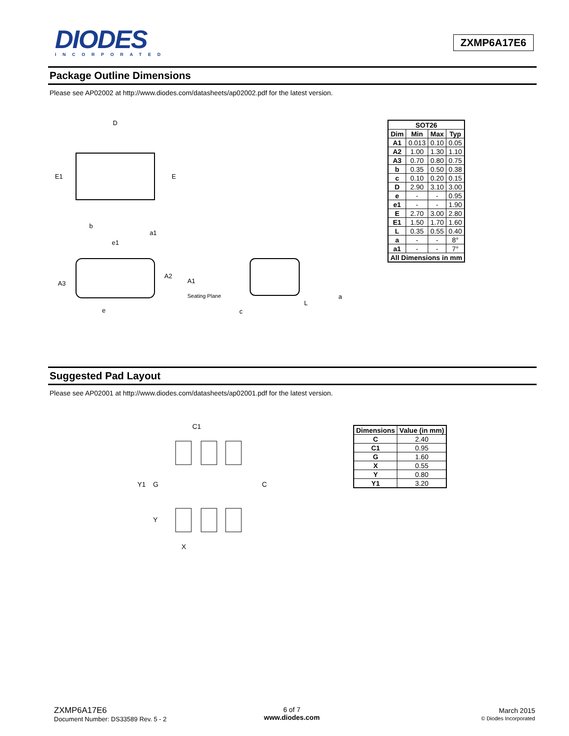DIODES
INCORPORATED
ZXMP6A17E6
Package Outline Dimensions
Please see AP02002 at http://www.diodes.com/datasheets/ap02002.pdf for the latest version.
D
E1
E
b
a1
e1
A3
A2
A1
Seating Plane
e
c
L
a
| SOT26 | | | |
| --- | --- | --- | --- |
| Dim | Min | Max | Typ |
| A1 | 0.013 | 0.10 | 0.05 |
| A2 | 1.00 | 1.30 | 1.10 |
| A3 | 0.70 | 0.80 | 0.75 |
| b | 0.35 | 0.50 | 0.38 |
| c | 0.10 | 0.20 | 0.15 |
| D | 2.90 | 3.10 | 3.00 |
| e | - | - | 0.95 |
| e1 | - | - | 1.90 |
| E | 2.70 | 3.00 | 2.80 |
| E1 | 1.50 | 1.70 | 1.60 |
| L | 0.35 | 0.55 | 0.40 |
| a | - | - | 8° |
| a1 | - | - | 7° |
| All Dimensions in mm | | | |
Suggested Pad Layout
Please see AP02001 at http://www.diodes.com/datasheets/ap02001.pdf for the latest version.
C1
Y1
G
C
Y
X
| Dimensions | Value (in mm) |
| --- | --- |
| C | 2.40 |
| C1 | 0.95 |
| G | 1.60 |
| X | 0.55 |
| Y | 0.80 |
| Y1 | 3.20 |
ZXMP6A17E6
Document Number: DS33589 Rev. 5 - 2
6 of 7
www.diodes.com
March 2015
© Diodes Incorporated